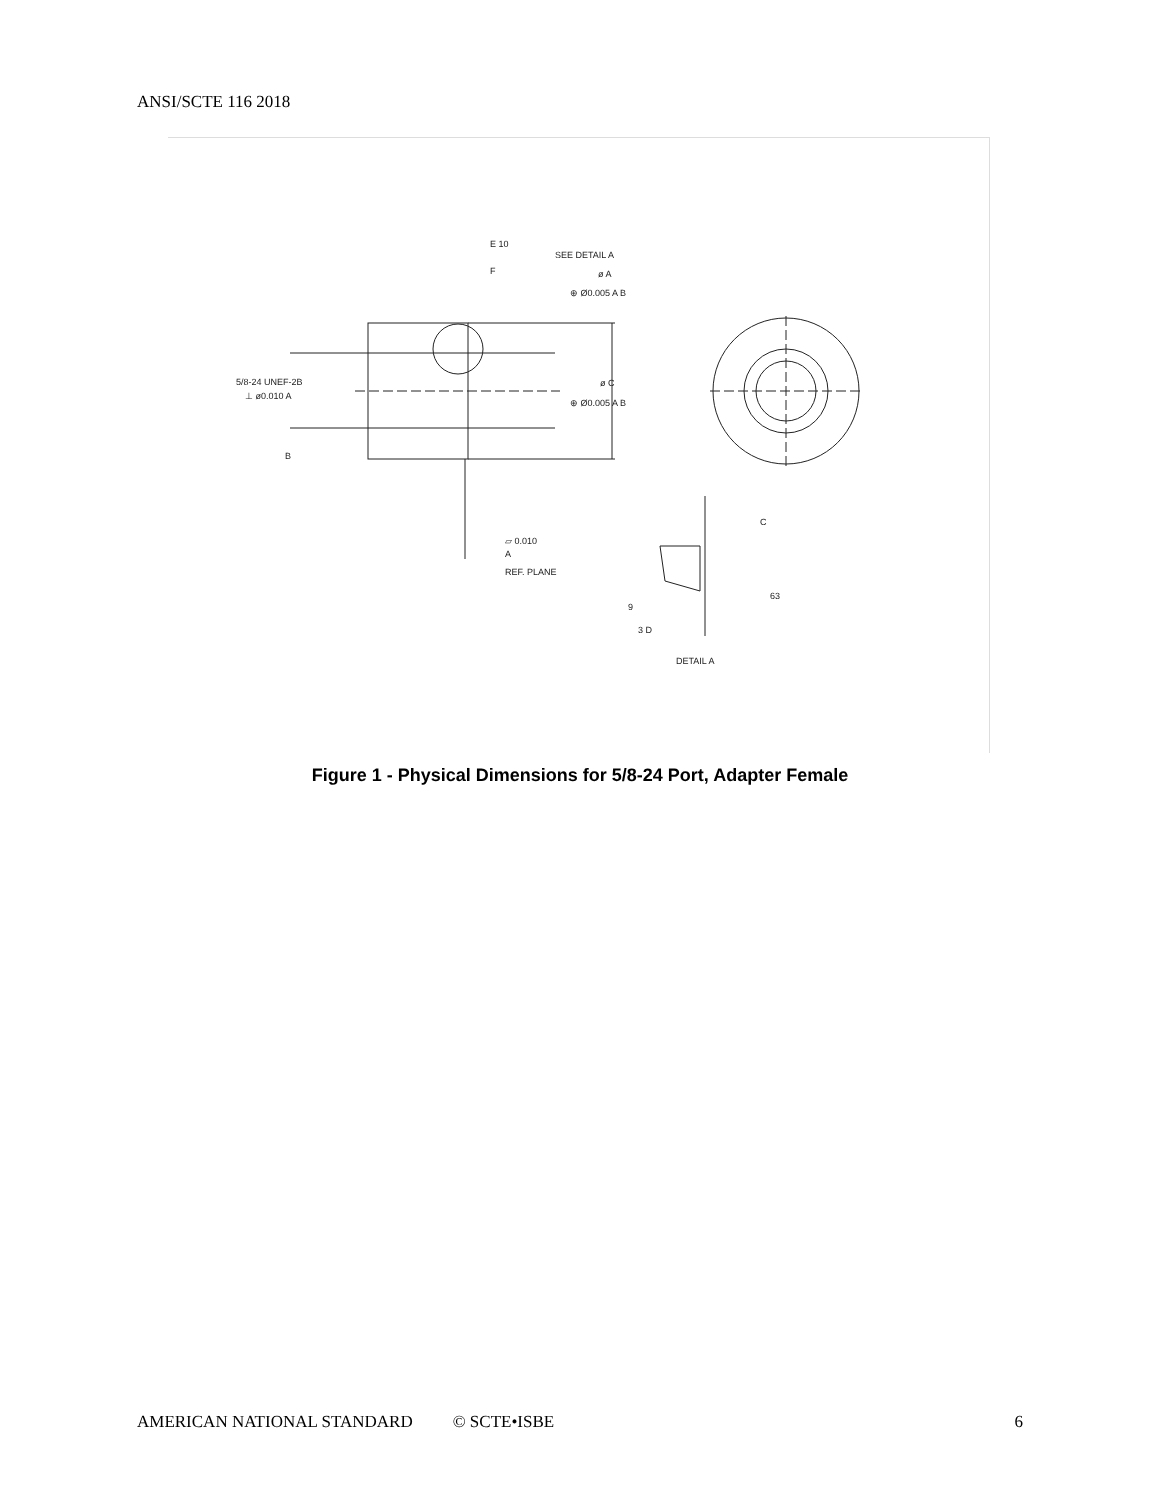ANSI/SCTE 116 2018
E 10
SEE DETAIL A
F
ø A
⊕ Ø0.005 A B
5/8-24 UNEF-2B
⊥ ø0.010 A
B
ø C
⊕ Ø0.005 A B
▱ 0.010
A
REF. PLANE
C
63
9
3 D
DETAIL A
Figure 1 - Physical Dimensions for 5/8-24 Port, Adapter Female
AMERICAN NATIONAL STANDARD © SCTE•ISBE 6